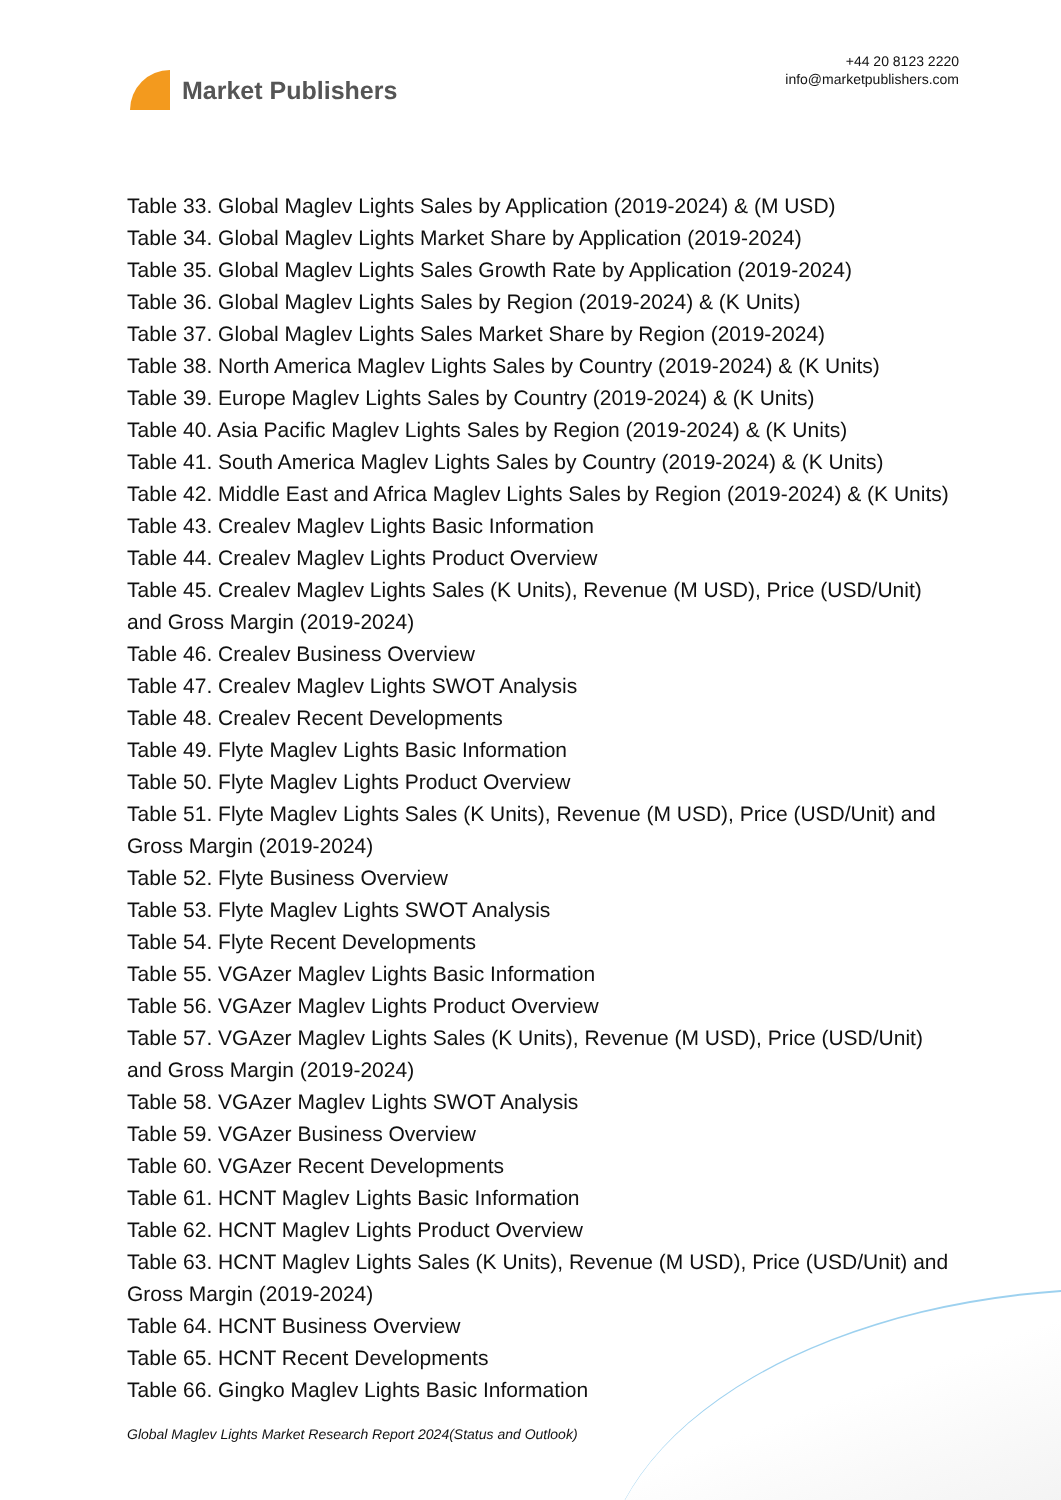Market Publishers
+44 20 8123 2220
info@marketpublishers.com
Table 33. Global Maglev Lights Sales by Application (2019-2024) & (M USD)
Table 34. Global Maglev Lights Market Share by Application (2019-2024)
Table 35. Global Maglev Lights Sales Growth Rate by Application (2019-2024)
Table 36. Global Maglev Lights Sales by Region (2019-2024) & (K Units)
Table 37. Global Maglev Lights Sales Market Share by Region (2019-2024)
Table 38. North America Maglev Lights Sales by Country (2019-2024) & (K Units)
Table 39. Europe Maglev Lights Sales by Country (2019-2024) & (K Units)
Table 40. Asia Pacific Maglev Lights Sales by Region (2019-2024) & (K Units)
Table 41. South America Maglev Lights Sales by Country (2019-2024) & (K Units)
Table 42. Middle East and Africa Maglev Lights Sales by Region (2019-2024) & (K Units)
Table 43. Crealev Maglev Lights Basic Information
Table 44. Crealev Maglev Lights Product Overview
Table 45. Crealev Maglev Lights Sales (K Units), Revenue (M USD), Price (USD/Unit) and Gross Margin (2019-2024)
Table 46. Crealev Business Overview
Table 47. Crealev Maglev Lights SWOT Analysis
Table 48. Crealev Recent Developments
Table 49. Flyte Maglev Lights Basic Information
Table 50. Flyte Maglev Lights Product Overview
Table 51. Flyte Maglev Lights Sales (K Units), Revenue (M USD), Price (USD/Unit) and Gross Margin (2019-2024)
Table 52. Flyte Business Overview
Table 53. Flyte Maglev Lights SWOT Analysis
Table 54. Flyte Recent Developments
Table 55. VGAzer Maglev Lights Basic Information
Table 56. VGAzer Maglev Lights Product Overview
Table 57. VGAzer Maglev Lights Sales (K Units), Revenue (M USD), Price (USD/Unit) and Gross Margin (2019-2024)
Table 58. VGAzer Maglev Lights SWOT Analysis
Table 59. VGAzer Business Overview
Table 60. VGAzer Recent Developments
Table 61. HCNT Maglev Lights Basic Information
Table 62. HCNT Maglev Lights Product Overview
Table 63. HCNT Maglev Lights Sales (K Units), Revenue (M USD), Price (USD/Unit) and Gross Margin (2019-2024)
Table 64. HCNT Business Overview
Table 65. HCNT Recent Developments
Table 66. Gingko Maglev Lights Basic Information
Global Maglev Lights Market Research Report 2024(Status and Outlook)